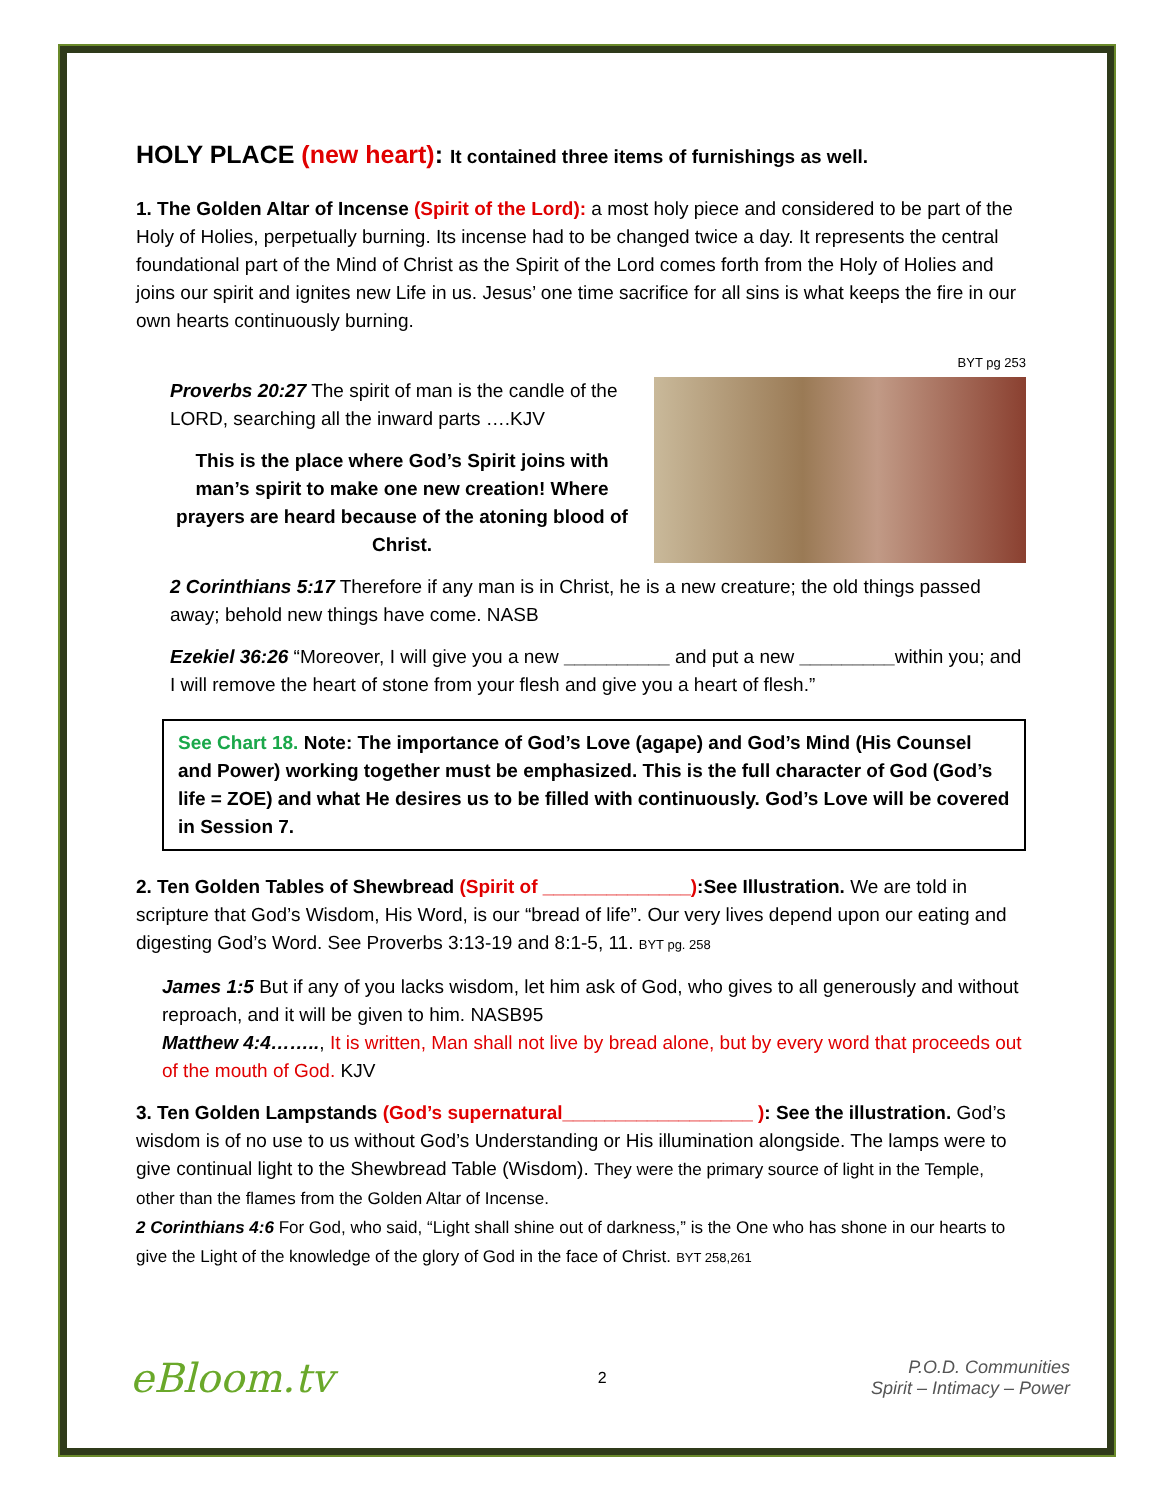HOLY PLACE (new heart): It contained three items of furnishings as well.
1. The Golden Altar of Incense (Spirit of the Lord): a most holy piece and considered to be part of the Holy of Holies, perpetually burning. Its incense had to be changed twice a day. It represents the central foundational part of the Mind of Christ as the Spirit of the Lord comes forth from the Holy of Holies and joins our spirit and ignites new Life in us. Jesus’ one time sacrifice for all sins is what keeps the fire in our own hearts continuously burning.
BYT pg 253
Proverbs 20:27 The spirit of man is the candle of the LORD, searching all the inward parts ….KJV
This is the place where God’s Spirit joins with man’s spirit to make one new creation! Where prayers are heard because of the atoning blood of Christ.
2 Corinthians 5:17 Therefore if any man is in Christ, he is a new creature; the old things passed away; behold new things have come. NASB
Ezekiel 36:26 “Moreover, I will give you a new __________ and put a new _________within you; and I will remove the heart of stone from your flesh and give you a heart of flesh.”
See Chart 18. Note: The importance of God’s Love (agape) and God’s Mind (His Counsel and Power) working together must be emphasized. This is the full character of God (God’s life = ZOE) and what He desires us to be filled with continuously. God’s Love will be covered in Session 7.
2. Ten Golden Tables of Shewbread (Spirit of ______________):See Illustration. We are told in scripture that God’s Wisdom, His Word, is our “bread of life”. Our very lives depend upon our eating and digesting God’s Word. See Proverbs 3:13-19 and 8:1-5, 11. BYT pg. 258
James 1:5 But if any of you lacks wisdom, let him ask of God, who gives to all generously and without reproach, and it will be given to him. NASB95
Matthew 4:4…….., It is written, Man shall not live by bread alone, but by every word that proceeds out of the mouth of God. KJV
3. Ten Golden Lampstands (God’s supernatural__________________ ): See the illustration. God’s wisdom is of no use to us without God’s Understanding or His illumination alongside. The lamps were to give continual light to the Shewbread Table (Wisdom). They were the primary source of light in the Temple, other than the flames from the Golden Altar of Incense.
2 Corinthians 4:6 For God, who said, “Light shall shine out of darkness,” is the One who has shone in our hearts to give the Light of the knowledge of the glory of God in the face of Christ. BYT 258,261
eBloom.tv
2
P.O.D. Communities
Spirit – Intimacy – Power